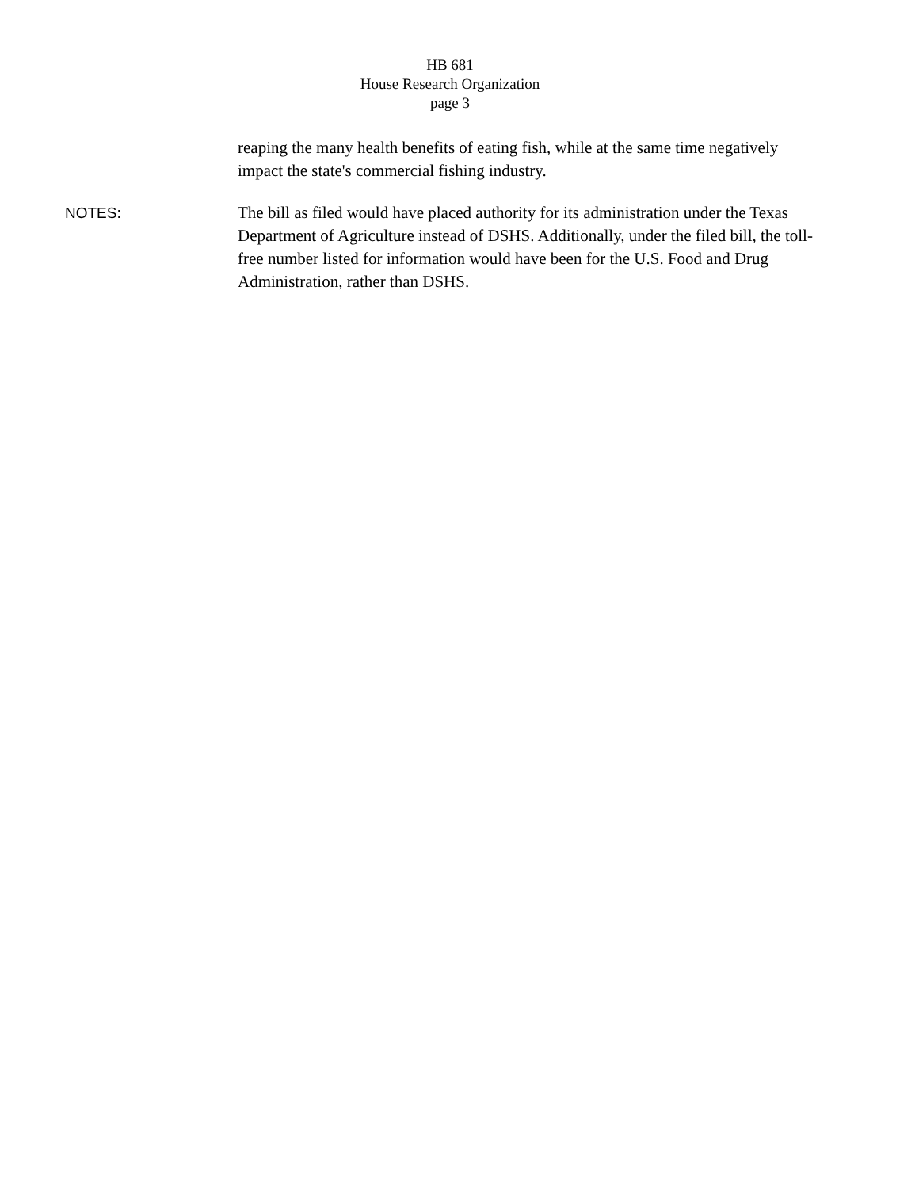HB 681
House Research Organization
page 3
reaping the many health benefits of eating fish, while at the same time negatively impact the state's commercial fishing industry.
NOTES: The bill as filed would have placed authority for its administration under the Texas Department of Agriculture instead of DSHS. Additionally, under the filed bill, the toll-free number listed for information would have been for the U.S. Food and Drug Administration, rather than DSHS.